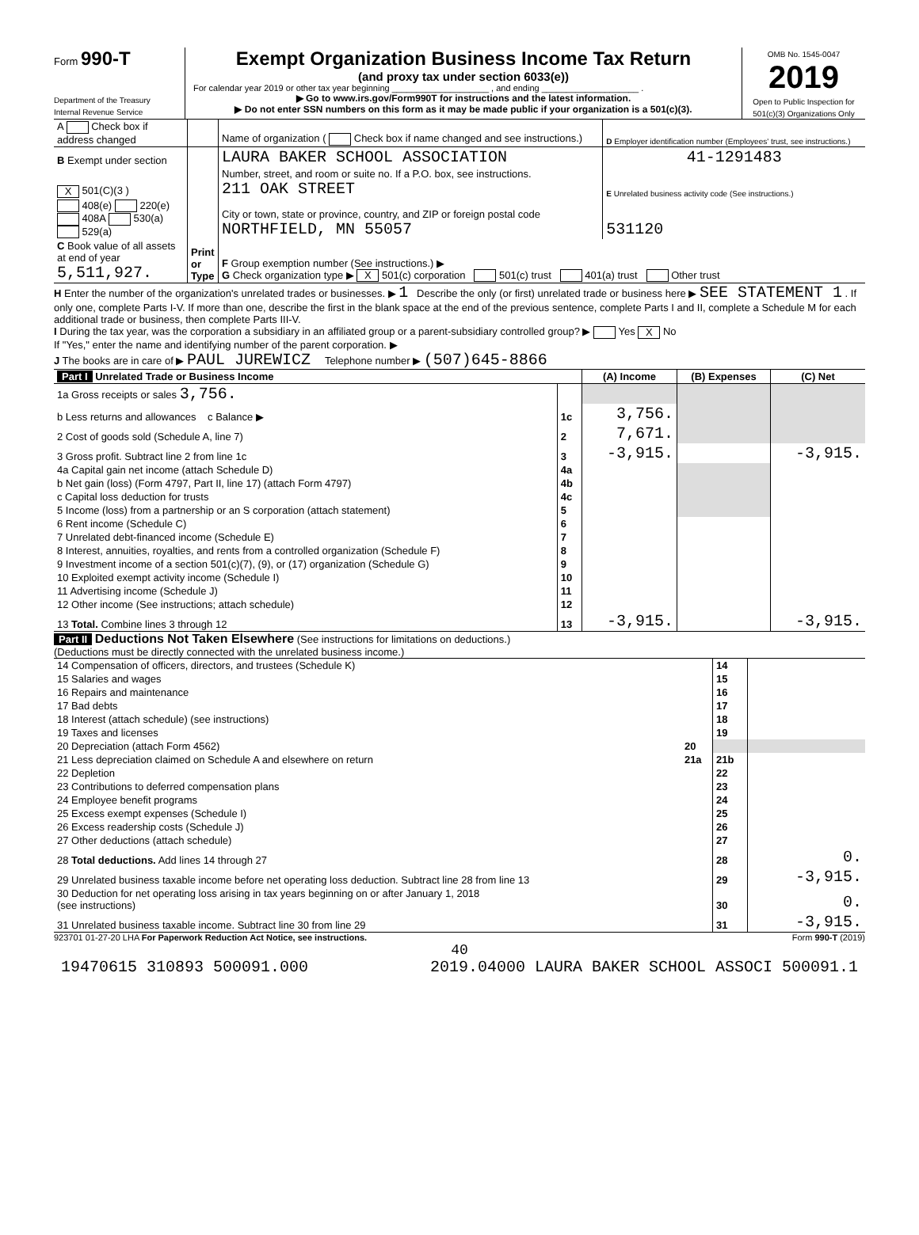Form 990-T
Department of the Treasury
Internal Revenue Service
Exempt Organization Business Income Tax Return
(and proxy tax under section 6033(e))
For calendar year 2019 or other tax year beginning ____________________ , and ending ____________________ .
▶ Go to www.irs.gov/Form990T for instructions and the latest information.
▶ Do not enter SSN numbers on this form as it may be made public if your organization is a 501(c)(3).
OMB No. 1545-0047
2019
Open to Public Inspection for 501(c)(3) Organizations Only
| A Check box if address changed | | Name of organization ( Check box if name changed and see instructions.) | D Employer identification number (Employees' trust, see instructions.) |
| B Exempt under section | Print or Type | LAURA BAKER SCHOOL ASSOCIATION | 41-1291483 |
| X 501(C)(3 ) | | Number, street, and room or suite no. If a P.O. box, see instructions. 211 OAK STREET | E Unrelated business activity code (See instructions.) |
| 408(e) 220(e) 408A 530(a) 529(a) | | City or town, state or province, country, and ZIP or foreign postal code NORTHFIELD, MN 55057 | 531120 |
| C Book value of all assets at end of year 5,511,927. | | F Group exemption number (See instructions.) ▶ G Check organization type ▶ X 501(c) corporation 501(c) trust 401(a) trust Other trust | |
H Enter the number of the organization's unrelated trades or businesses. ▶ 1 Describe the only (or first) unrelated trade or business here ▶ SEE STATEMENT 1 . If only one, complete Parts I-V. If more than one, describe the first in the blank space at the end of the previous sentence, complete Parts I and II, complete a Schedule M for each additional trade or business, then complete Parts III-V.
I During the tax year, was the corporation a subsidiary in an affiliated group or a parent-subsidiary controlled group? ▶ Yes X No
If "Yes," enter the name and identifying number of the parent corporation. ▶
J The books are in care of ▶ PAUL JUREWICZ Telephone number ▶ (507)645-8866
| Part I Unrelated Trade or Business Income | | (A) Income | (B) Expenses | (C) Net |
| --- | --- | --- | --- | --- |
| 1a Gross receipts or sales 3,756. | | | | |
| b Less returns and allowances c Balance ▶ | 1c | 3,756. | | |
| 2 Cost of goods sold (Schedule A, line 7) | 2 | 7,671. | | |
| 3 Gross profit. Subtract line 2 from line 1c | 3 | -3,915. | | -3,915. |
| 4a Capital gain net income (attach Schedule D) | 4a | | | |
| b Net gain (loss) (Form 4797, Part II, line 17) (attach Form 4797) | 4b | | | |
| c Capital loss deduction for trusts | 4c | | | |
| 5 Income (loss) from a partnership or an S corporation (attach statement) | 5 | | | |
| 6 Rent income (Schedule C) | 6 | | | |
| 7 Unrelated debt-financed income (Schedule E) | 7 | | | |
| 8 Interest, annuities, royalties, and rents from a controlled organization (Schedule F) | 8 | | | |
| 9 Investment income of a section 501(c)(7), (9), or (17) organization (Schedule G) | 9 | | | |
| 10 Exploited exempt activity income (Schedule I) | 10 | | | |
| 11 Advertising income (Schedule J) | 11 | | | |
| 12 Other income (See instructions; attach schedule) | 12 | | | |
| 13 Total. Combine lines 3 through 12 | 13 | -3,915. | | -3,915. |
Part II Deductions Not Taken Elsewhere (See instructions for limitations on deductions.)
(Deductions must be directly connected with the unrelated business income.)
| 14 Compensation of officers, directors, and trustees (Schedule K) | | 14 | |
| 15 Salaries and wages | | 15 | |
| 16 Repairs and maintenance | | 16 | |
| 17 Bad debts | | 17 | |
| 18 Interest (attach schedule) (see instructions) | | 18 | |
| 19 Taxes and licenses | | 19 | |
| 20 Depreciation (attach Form 4562) | 20 | | |
| 21 Less depreciation claimed on Schedule A and elsewhere on return | 21a | 21b | |
| 22 Depletion | | 22 | |
| 23 Contributions to deferred compensation plans | | 23 | |
| 24 Employee benefit programs | | 24 | |
| 25 Excess exempt expenses (Schedule I) | | 25 | |
| 26 Excess readership costs (Schedule J) | | 26 | |
| 27 Other deductions (attach schedule) | | 27 | |
| 28 Total deductions. Add lines 14 through 27 | | 28 | 0. |
| 29 Unrelated business taxable income before net operating loss deduction. Subtract line 28 from line 13 | | 29 | -3,915. |
| 30 Deduction for net operating loss arising in tax years beginning on or after January 1, 2018 (see instructions) | | 30 | 0. |
| 31 Unrelated business taxable income. Subtract line 30 from line 29 | | 31 | -3,915. |
923701 01-27-20 LHA For Paperwork Reduction Act Notice, see instructions. Form 990-T (2019)
40
19470615 310893 500091.000 2019.04000 LAURA BAKER SCHOOL ASSOCI 500091.1